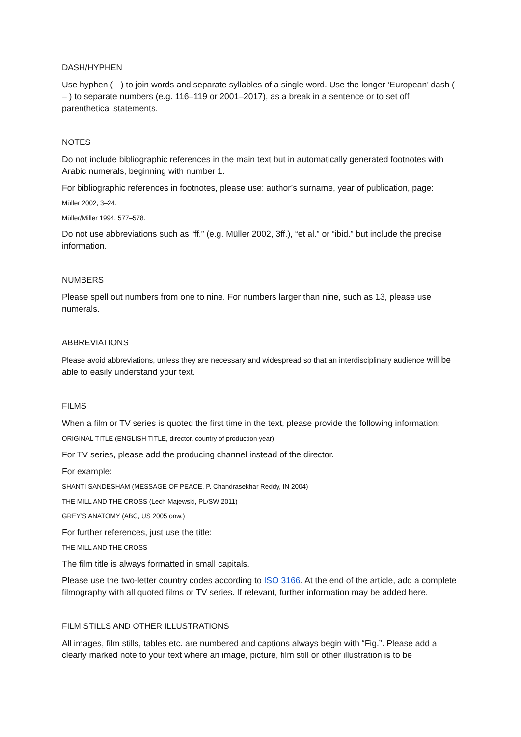DASH/HYPHEN
Use hyphen ( - ) to join words and separate syllables of a single word. Use the longer ‘European’ dash ( – ) to separate numbers (e.g. 116–119 or 2001–2017), as a break in a sentence or to set off parenthetical statements.
NOTES
Do not include bibliographic references in the main text but in automatically generated footnotes with Arabic numerals, beginning with number 1.
For bibliographic references in footnotes, please use: author’s surname, year of publication, page:
Müller 2002, 3–24.
Müller/Miller 1994, 577–578.
Do not use abbreviations such as “ff.” (e.g. Müller 2002, 3ff.), “et al.” or “ibid.” but include the precise information.
NUMBERS
Please spell out numbers from one to nine. For numbers larger than nine, such as 13, please use numerals.
ABBREVIATIONS
Please avoid abbreviations, unless they are necessary and widespread so that an interdisciplinary audience will be able to easily understand your text.
FILMS
When a film or TV series is quoted the first time in the text, please provide the following information:
ORIGINAL TITLE (ENGLISH TITLE, director, country of production year)
For TV series, please add the producing channel instead of the director.
For example:
SHANTI SANDESHAM (MESSAGE OF PEACE, P. Chandrasekhar Reddy, IN 2004)
THE MILL AND THE CROSS (Lech Majewski, PL/SW 2011)
GREY’S ANATOMY (ABC, US 2005 onw.)
For further references, just use the title:
THE MILL AND THE CROSS
The film title is always formatted in small capitals.
Please use the two-letter country codes according to ISO 3166. At the end of the article, add a complete filmography with all quoted films or TV series. If relevant, further information may be added here.
FILM STILLS AND OTHER ILLUSTRATIONS
All images, film stills, tables etc. are numbered and captions always begin with “Fig.”. Please add a clearly marked note to your text where an image, picture, film still or other illustration is to be